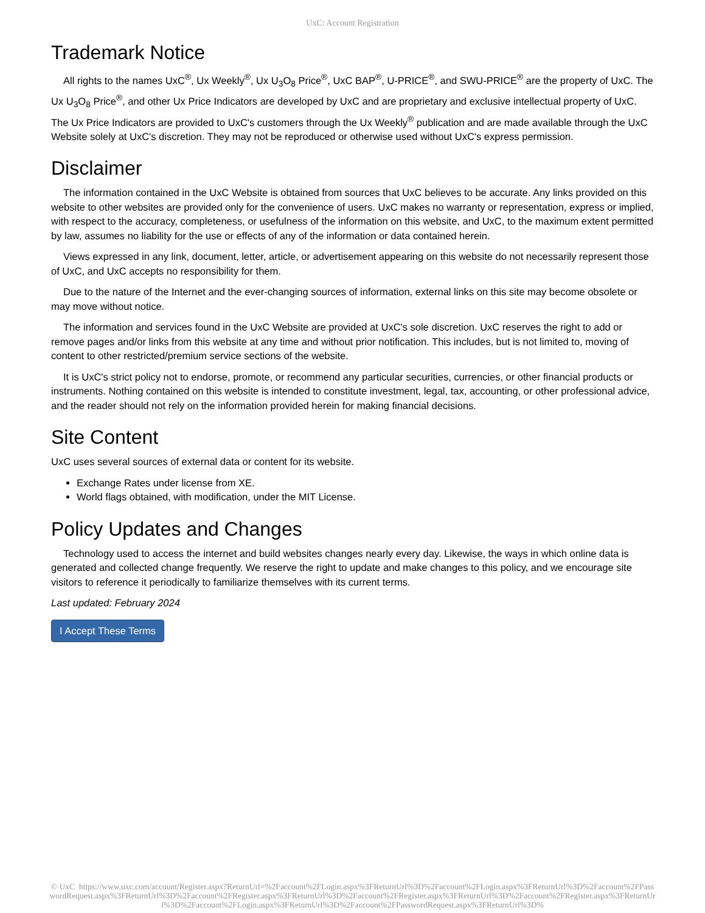UxC: Account Registration
Trademark Notice
All rights to the names UxC<sup>®</sup>, Ux Weekly<sup>®</sup>, Ux U<sub>3</sub>O<sub>8</sub> Price<sup>®</sup>, UxC BAP<sup>®</sup>, U-PRICE<sup>®</sup>, and SWU-PRICE<sup>®</sup> are the property of UxC. The Ux U<sub>3</sub>O<sub>8</sub> Price<sup>®</sup>, and other Ux Price Indicators are developed by UxC and are proprietary and exclusive intellectual property of UxC. The Ux Price Indicators are provided to UxC's customers through the Ux Weekly<sup>®</sup> publication and are made available through the UxC Website solely at UxC's discretion. They may not be reproduced or otherwise used without UxC's express permission.
Disclaimer
The information contained in the UxC Website is obtained from sources that UxC believes to be accurate. Any links provided on this website to other websites are provided only for the convenience of users. UxC makes no warranty or representation, express or implied, with respect to the accuracy, completeness, or usefulness of the information on this website, and UxC, to the maximum extent permitted by law, assumes no liability for the use or effects of any of the information or data contained herein.
Views expressed in any link, document, letter, article, or advertisement appearing on this website do not necessarily represent those of UxC, and UxC accepts no responsibility for them.
Due to the nature of the Internet and the ever-changing sources of information, external links on this site may become obsolete or may move without notice.
The information and services found in the UxC Website are provided at UxC's sole discretion. UxC reserves the right to add or remove pages and/or links from this website at any time and without prior notification. This includes, but is not limited to, moving of content to other restricted/premium service sections of the website.
It is UxC's strict policy not to endorse, promote, or recommend any particular securities, currencies, or other financial products or instruments. Nothing contained on this website is intended to constitute investment, legal, tax, accounting, or other professional advice, and the reader should not rely on the information provided herein for making financial decisions.
Site Content
UxC uses several sources of external data or content for its website.
Exchange Rates under license from XE.
World flags obtained, with modification, under the MIT License.
Policy Updates and Changes
Technology used to access the internet and build websites changes nearly every day. Likewise, the ways in which online data is generated and collected change frequently. We reserve the right to update and make changes to this policy, and we encourage site visitors to reference it periodically to familiarize themselves with its current terms.
Last updated: February 2024
I Accept These Terms
© UxC https://www.uxc.com/account/Register.aspx?ReturnUrl=%2Faccount%2FLogin.aspx%3FReturnUrl%3D%2Faccount%2FLogin.aspx%3FReturnUrl%3D%2Faccount%2FPasswordRequest.aspx%3FReturnUrl%3D%2Faccount%2FRegister.aspx%3FReturnUrl%3D%2Faccount%2FRegister.aspx%3FReturnUrl%3D%2Faccount%2FRegister.aspx%3FReturnUrl%3D%2Faccount%2FLogin.aspx%3FReturnUrl%3D%2Faccount%2FPasswordRequest.aspx%3FReturnUrl%3D%